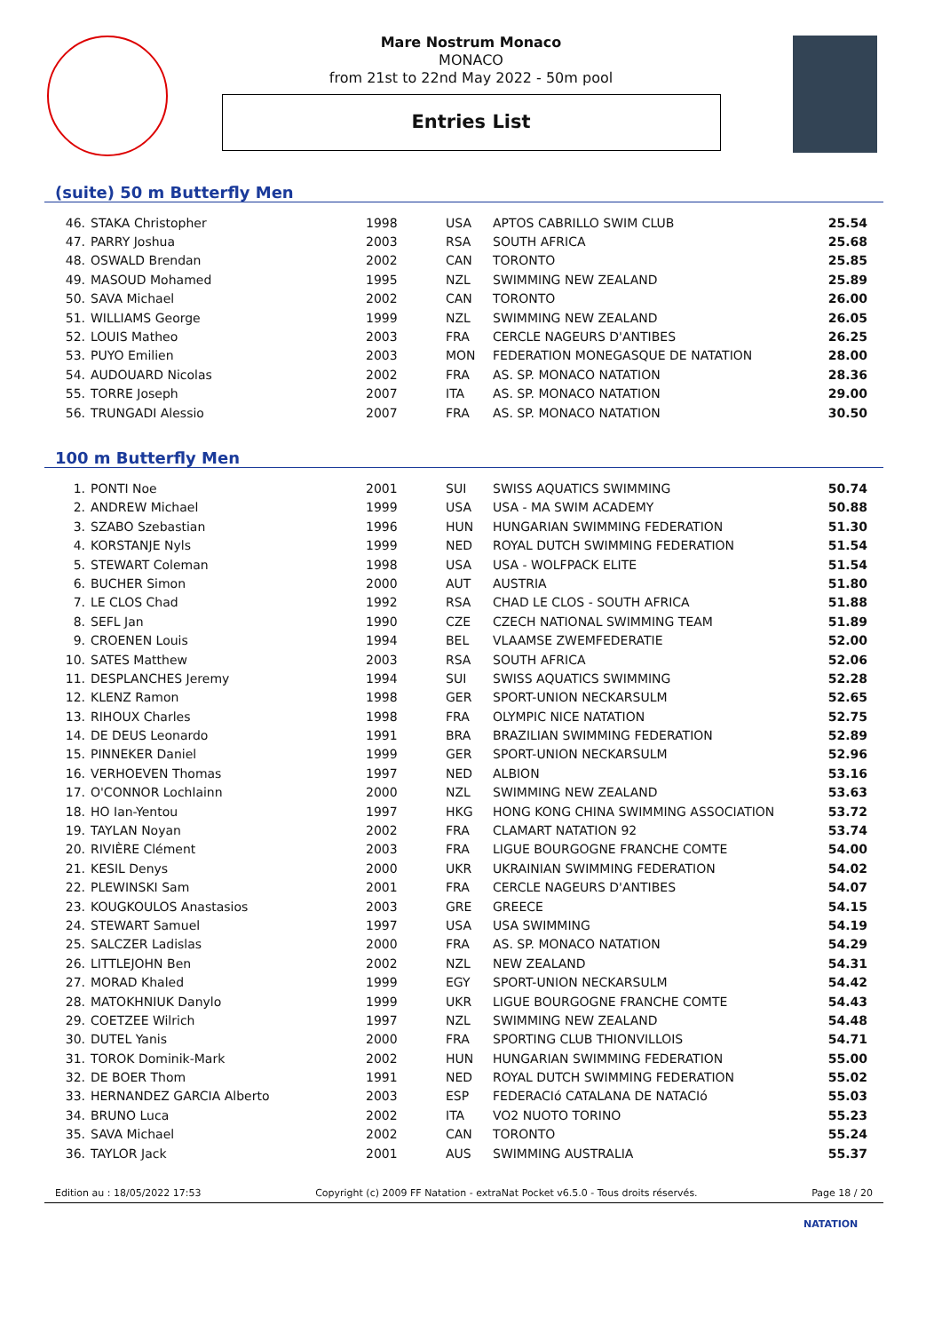Mare Nostrum Monaco
MONACO
from 21st to 22nd May 2022 - 50m pool
Entries List
(suite) 50 m Butterfly Men
| 46. | STAKA Christopher | 1998 | USA | APTOS CABRILLO SWIM CLUB | 25.54 |
| 47. | PARRY Joshua | 2003 | RSA | SOUTH AFRICA | 25.68 |
| 48. | OSWALD Brendan | 2002 | CAN | TORONTO | 25.85 |
| 49. | MASOUD Mohamed | 1995 | NZL | SWIMMING NEW ZEALAND | 25.89 |
| 50. | SAVA Michael | 2002 | CAN | TORONTO | 26.00 |
| 51. | WILLIAMS George | 1999 | NZL | SWIMMING NEW ZEALAND | 26.05 |
| 52. | LOUIS Matheo | 2003 | FRA | CERCLE NAGEURS D'ANTIBES | 26.25 |
| 53. | PUYO Emilien | 2003 | MON | FEDERATION MONEGASQUE DE NATATION | 28.00 |
| 54. | AUDOUARD Nicolas | 2002 | FRA | AS. SP. MONACO NATATION | 28.36 |
| 55. | TORRE Joseph | 2007 | ITA | AS. SP. MONACO NATATION | 29.00 |
| 56. | TRUNGADI Alessio | 2007 | FRA | AS. SP. MONACO NATATION | 30.50 |
100 m Butterfly Men
| 1. | PONTI Noe | 2001 | SUI | SWISS AQUATICS SWIMMING | 50.74 |
| 2. | ANDREW Michael | 1999 | USA | USA - MA SWIM ACADEMY | 50.88 |
| 3. | SZABO Szebastian | 1996 | HUN | HUNGARIAN SWIMMING FEDERATION | 51.30 |
| 4. | KORSTANJE Nyls | 1999 | NED | ROYAL DUTCH SWIMMING FEDERATION | 51.54 |
| 5. | STEWART Coleman | 1998 | USA | USA - WOLFPACK ELITE | 51.54 |
| 6. | BUCHER Simon | 2000 | AUT | AUSTRIA | 51.80 |
| 7. | LE CLOS Chad | 1992 | RSA | CHAD LE CLOS - SOUTH AFRICA | 51.88 |
| 8. | SEFL Jan | 1990 | CZE | CZECH NATIONAL SWIMMING TEAM | 51.89 |
| 9. | CROENEN Louis | 1994 | BEL | VLAAMSE ZWEMFEDERATIE | 52.00 |
| 10. | SATES Matthew | 2003 | RSA | SOUTH AFRICA | 52.06 |
| 11. | DESPLANCHES Jeremy | 1994 | SUI | SWISS AQUATICS SWIMMING | 52.28 |
| 12. | KLENZ Ramon | 1998 | GER | SPORT-UNION NECKARSULM | 52.65 |
| 13. | RIHOUX Charles | 1998 | FRA | OLYMPIC NICE NATATION | 52.75 |
| 14. | DE DEUS Leonardo | 1991 | BRA | BRAZILIAN SWIMMING FEDERATION | 52.89 |
| 15. | PINNEKER Daniel | 1999 | GER | SPORT-UNION NECKARSULM | 52.96 |
| 16. | VERHOEVEN Thomas | 1997 | NED | ALBION | 53.16 |
| 17. | O'CONNOR Lochlainn | 2000 | NZL | SWIMMING NEW ZEALAND | 53.63 |
| 18. | HO Ian-Yentou | 1997 | HKG | HONG KONG CHINA SWIMMING ASSOCIATION | 53.72 |
| 19. | TAYLAN Noyan | 2002 | FRA | CLAMART NATATION 92 | 53.74 |
| 20. | RIVIÈRE Clément | 2003 | FRA | LIGUE BOURGOGNE FRANCHE COMTE | 54.00 |
| 21. | KESIL Denys | 2000 | UKR | UKRAINIAN SWIMMING FEDERATION | 54.02 |
| 22. | PLEWINSKI Sam | 2001 | FRA | CERCLE NAGEURS D'ANTIBES | 54.07 |
| 23. | KOUGKOULOS Anastasios | 2003 | GRE | GREECE | 54.15 |
| 24. | STEWART Samuel | 1997 | USA | USA SWIMMING | 54.19 |
| 25. | SALCZER Ladislas | 2000 | FRA | AS. SP. MONACO NATATION | 54.29 |
| 26. | LITTLEJOHN Ben | 2002 | NZL | NEW ZEALAND | 54.31 |
| 27. | MORAD Khaled | 1999 | EGY | SPORT-UNION NECKARSULM | 54.42 |
| 28. | MATOKHNIUK Danylo | 1999 | UKR | LIGUE BOURGOGNE FRANCHE COMTE | 54.43 |
| 29. | COETZEE Wilrich | 1997 | NZL | SWIMMING NEW ZEALAND | 54.48 |
| 30. | DUTEL Yanis | 2000 | FRA | SPORTING CLUB THIONVILLOIS | 54.71 |
| 31. | TOROK Dominik-Mark | 2002 | HUN | HUNGARIAN SWIMMING FEDERATION | 55.00 |
| 32. | DE BOER Thom | 1991 | NED | ROYAL DUTCH SWIMMING FEDERATION | 55.02 |
| 33. | HERNANDEZ GARCIA Alberto | 2003 | ESP | FEDERACIó CATALANA DE NATACIó | 55.03 |
| 34. | BRUNO Luca | 2002 | ITA | VO2 NUOTO TORINO | 55.23 |
| 35. | SAVA Michael | 2002 | CAN | TORONTO | 55.24 |
| 36. | TAYLOR Jack | 2001 | AUS | SWIMMING AUSTRALIA | 55.37 |
Edition au : 18/05/2022 17:53 Copyright (c) 2009 FF Natation - extraNat Pocket v6.5.0 - Tous droits réservés. Page 18 / 20
NATATION